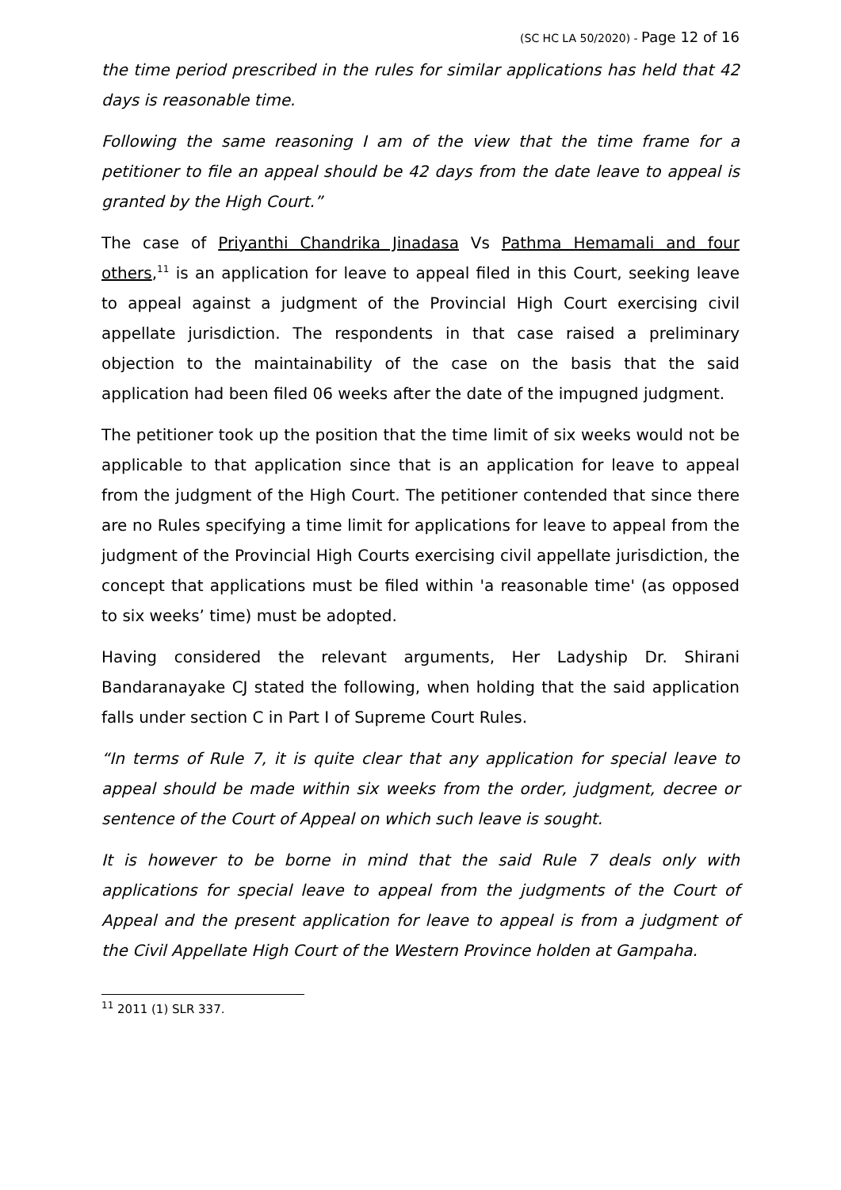(SC HC LA 50/2020) - Page 12 of 16
the time period prescribed in the rules for similar applications has held that 42 days is reasonable time.
Following the same reasoning I am of the view that the time frame for a petitioner to file an appeal should be 42 days from the date leave to appeal is granted by the High Court.”
The case of Priyanthi Chandrika Jinadasa Vs Pathma Hemamali and four others,<sup>11</sup> is an application for leave to appeal filed in this Court, seeking leave to appeal against a judgment of the Provincial High Court exercising civil appellate jurisdiction. The respondents in that case raised a preliminary objection to the maintainability of the case on the basis that the said application had been filed 06 weeks after the date of the impugned judgment.
The petitioner took up the position that the time limit of six weeks would not be applicable to that application since that is an application for leave to appeal from the judgment of the High Court. The petitioner contended that since there are no Rules specifying a time limit for applications for leave to appeal from the judgment of the Provincial High Courts exercising civil appellate jurisdiction, the concept that applications must be filed within 'a reasonable time' (as opposed to six weeks’ time) must be adopted.
Having considered the relevant arguments, Her Ladyship Dr. Shirani Bandaranayake CJ stated the following, when holding that the said application falls under section C in Part I of Supreme Court Rules.
“In terms of Rule 7, it is quite clear that any application for special leave to appeal should be made within six weeks from the order, judgment, decree or sentence of the Court of Appeal on which such leave is sought.
It is however to be borne in mind that the said Rule 7 deals only with applications for special leave to appeal from the judgments of the Court of Appeal and the present application for leave to appeal is from a judgment of the Civil Appellate High Court of the Western Province holden at Gampaha.
<sup>11</sup> 2011 (1) SLR 337.